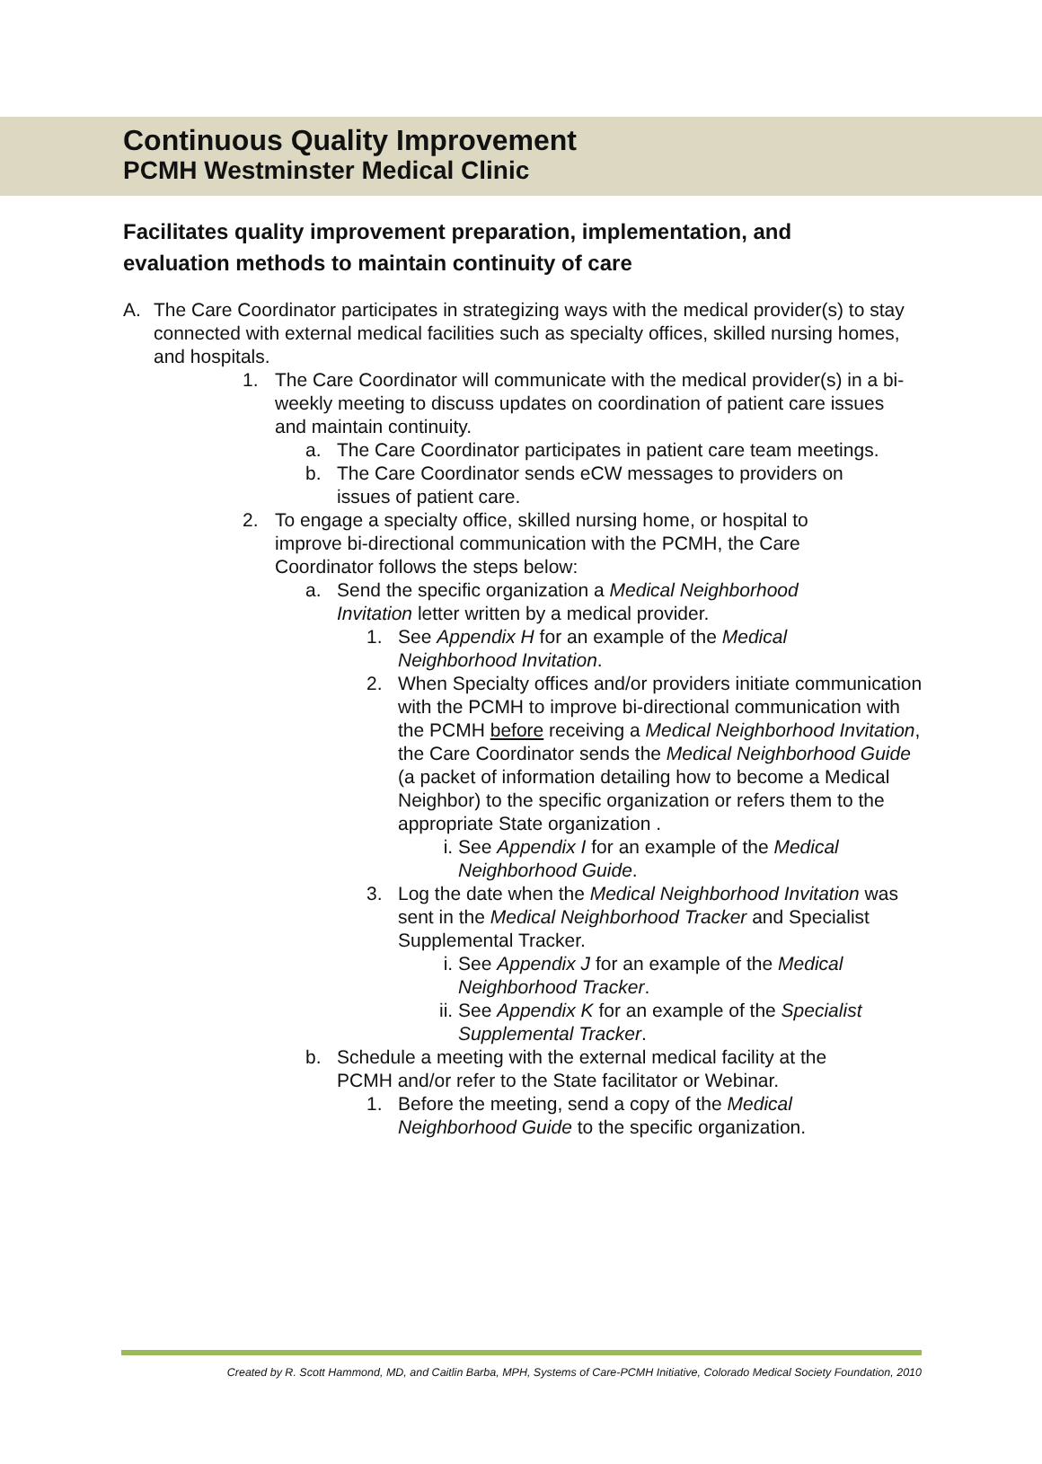Continuous Quality Improvement
PCMH Westminster Medical Clinic
Facilitates quality improvement preparation, implementation, and evaluation methods to maintain continuity of care
A. The Care Coordinator participates in strategizing ways with the medical provider(s) to stay connected with external medical facilities such as specialty offices, skilled nursing homes, and hospitals.
1. The Care Coordinator will communicate with the medical provider(s) in a bi-weekly meeting to discuss updates on coordination of patient care issues and maintain continuity.
a. The Care Coordinator participates in patient care team meetings.
b. The Care Coordinator sends eCW messages to providers on issues of patient care.
2. To engage a specialty office, skilled nursing home, or hospital to improve bi-directional communication with the PCMH, the Care Coordinator follows the steps below:
a. Send the specific organization a Medical Neighborhood Invitation letter written by a medical provider.
1. See Appendix H for an example of the Medical Neighborhood Invitation.
2. When Specialty offices and/or providers initiate communication with the PCMH to improve bi-directional communication with the PCMH before receiving a Medical Neighborhood Invitation, the Care Coordinator sends the Medical Neighborhood Guide (a packet of information detailing how to become a Medical Neighbor) to the specific organization or refers them to the appropriate State organization .
i. See Appendix I for an example of the Medical Neighborhood Guide.
3. Log the date when the Medical Neighborhood Invitation was sent in the Medical Neighborhood Tracker and Specialist Supplemental Tracker.
i. See Appendix J for an example of the Medical Neighborhood Tracker.
ii. See Appendix K for an example of the Specialist Supplemental Tracker.
b. Schedule a meeting with the external medical facility at the PCMH and/or refer to the State facilitator or Webinar.
1. Before the meeting, send a copy of the Medical Neighborhood Guide to the specific organization.
Created by R. Scott Hammond, MD, and Caitlin Barba, MPH, Systems of Care-PCMH Initiative, Colorado Medical Society Foundation, 2010